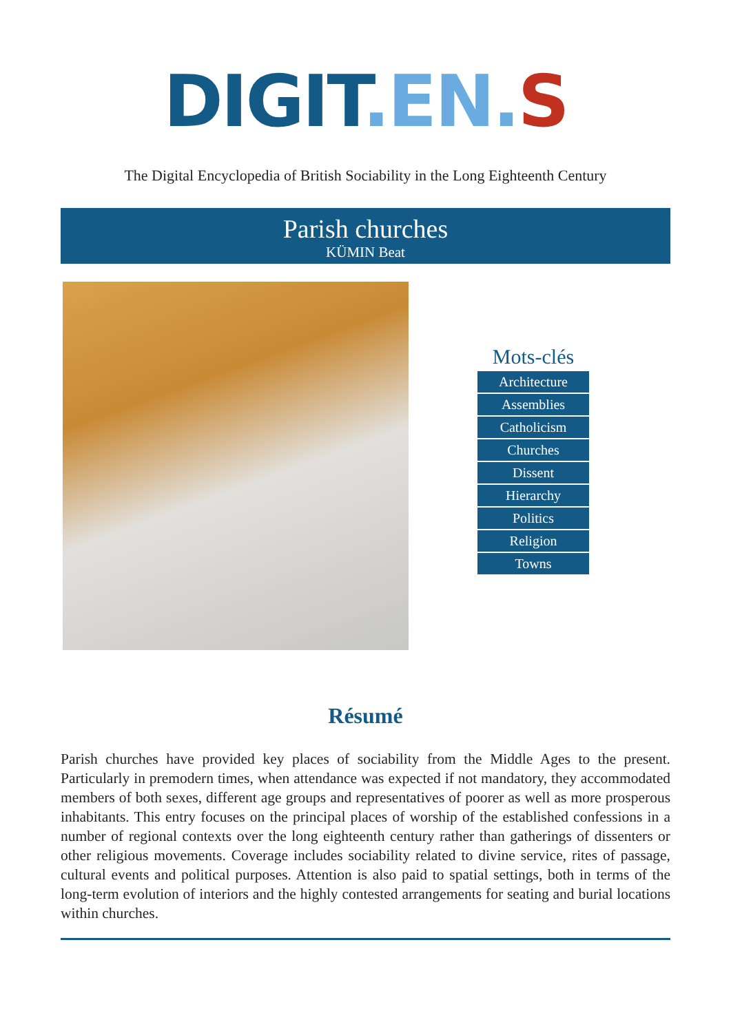DIGIT.EN. S
The Digital Encyclopedia of British Sociability in the Long Eighteenth Century
Parish churches
KÜMIN Beat
Mots-clés
Architecture
Assemblies
Catholicism
Churches
Dissent
Hierarchy
Politics
Religion
Towns
Résumé
Parish churches have provided key places of sociability from the Middle Ages to the present. Particularly in premodern times, when attendance was expected if not mandatory, they accommodated members of both sexes, different age groups and representatives of poorer as well as more prosperous inhabitants. This entry focuses on the principal places of worship of the established confessions in a number of regional contexts over the long eighteenth century rather than gatherings of dissenters or other religious movements. Coverage includes sociability related to divine service, rites of passage, cultural events and political purposes. Attention is also paid to spatial settings, both in terms of the long-term evolution of interiors and the highly contested arrangements for seating and burial locations within churches.